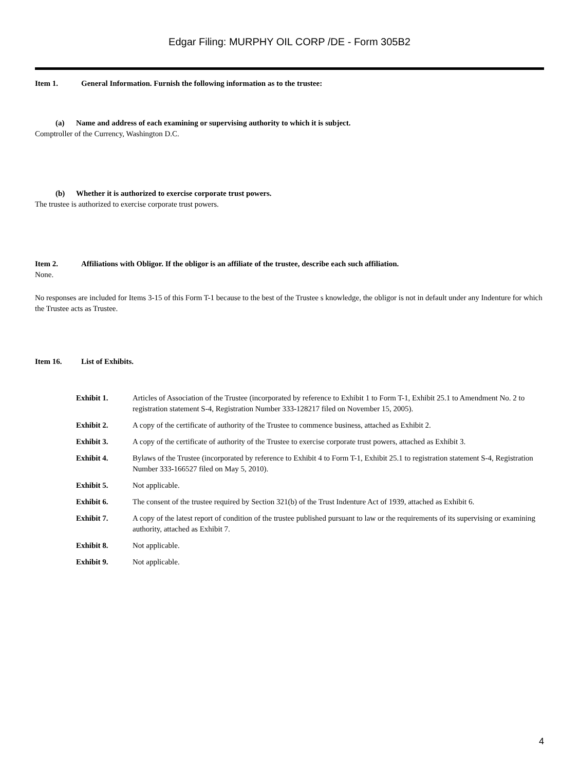Edgar Filing: MURPHY OIL CORP /DE - Form 305B2
Item 1. General Information. Furnish the following information as to the trustee:
(a) Name and address of each examining or supervising authority to which it is subject.
Comptroller of the Currency, Washington D.C.
(b) Whether it is authorized to exercise corporate trust powers.
The trustee is authorized to exercise corporate trust powers.
Item 2. Affiliations with Obligor. If the obligor is an affiliate of the trustee, describe each such affiliation.
None.
No responses are included for Items 3-15 of this Form T-1 because to the best of the Trustee s knowledge, the obligor is not in default under any Indenture for which the Trustee acts as Trustee.
Item 16. List of Exhibits.
| Exhibit 1. | Articles of Association of the Trustee (incorporated by reference to Exhibit 1 to Form T-1, Exhibit 25.1 to Amendment No. 2 to registration statement S-4, Registration Number 333-128217 filed on November 15, 2005). |
| Exhibit 2. | A copy of the certificate of authority of the Trustee to commence business, attached as Exhibit 2. |
| Exhibit 3. | A copy of the certificate of authority of the Trustee to exercise corporate trust powers, attached as Exhibit 3. |
| Exhibit 4. | Bylaws of the Trustee (incorporated by reference to Exhibit 4 to Form T-1, Exhibit 25.1 to registration statement S-4, Registration Number 333-166527 filed on May 5, 2010). |
| Exhibit 5. | Not applicable. |
| Exhibit 6. | The consent of the trustee required by Section 321(b) of the Trust Indenture Act of 1939, attached as Exhibit 6. |
| Exhibit 7. | A copy of the latest report of condition of the trustee published pursuant to law or the requirements of its supervising or examining authority, attached as Exhibit 7. |
| Exhibit 8. | Not applicable. |
| Exhibit 9. | Not applicable. |
4